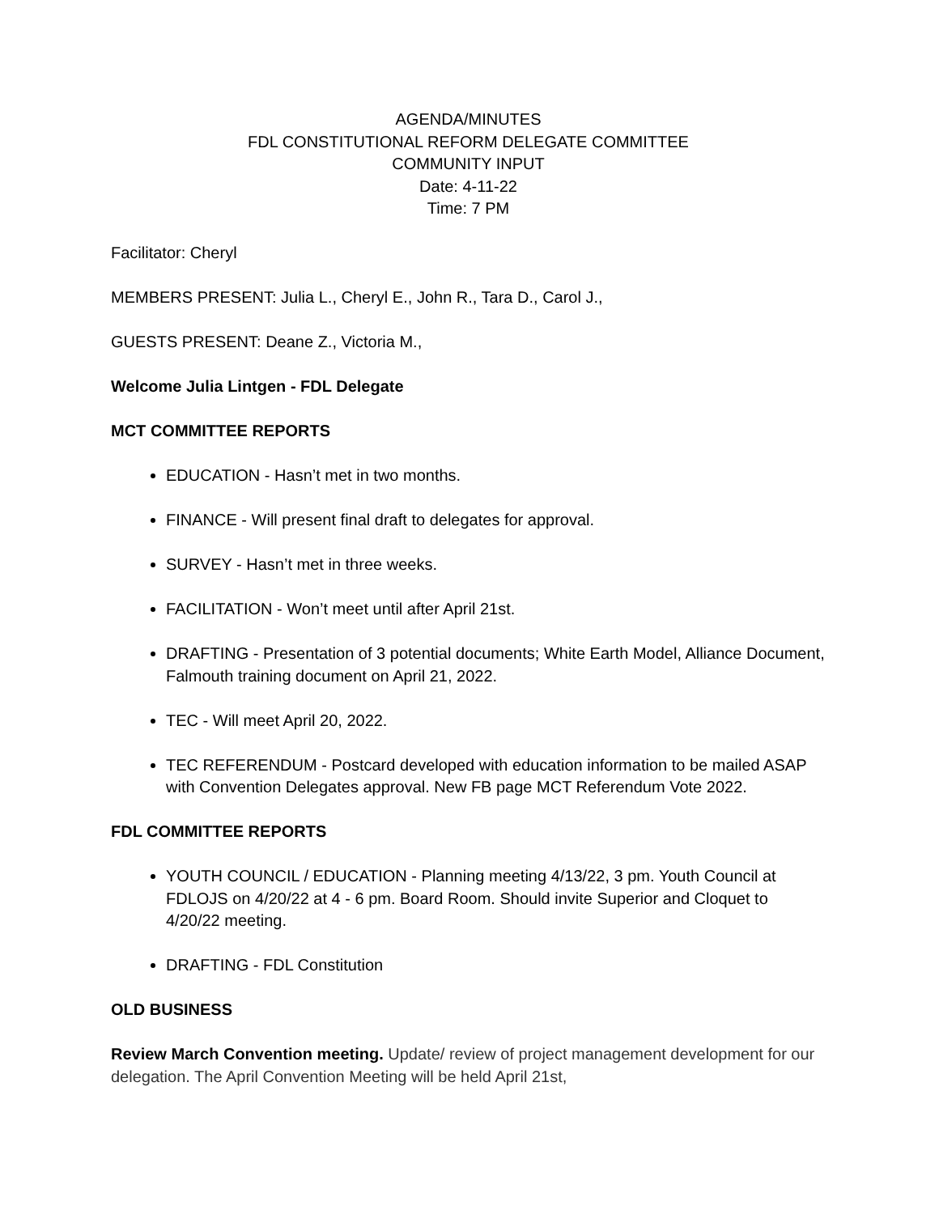AGENDA/MINUTES
FDL CONSTITUTIONAL REFORM DELEGATE COMMITTEE
COMMUNITY INPUT
Date: 4-11-22
Time: 7 PM
Facilitator: Cheryl
MEMBERS PRESENT: Julia L., Cheryl E., John R., Tara D., Carol J.,
GUESTS PRESENT: Deane Z., Victoria M.,
Welcome Julia Lintgen - FDL Delegate
MCT COMMITTEE REPORTS
EDUCATION - Hasn’t met in two months.
FINANCE - Will present final draft to delegates for approval.
SURVEY - Hasn’t met in three weeks.
FACILITATION - Won’t meet until after April 21st.
DRAFTING - Presentation of 3 potential documents; White Earth Model, Alliance Document, Falmouth training document on April 21, 2022.
TEC - Will meet April 20, 2022.
TEC REFERENDUM - Postcard developed with education information to be mailed ASAP with Convention Delegates approval. New FB page MCT Referendum Vote 2022.
FDL COMMITTEE REPORTS
YOUTH COUNCIL / EDUCATION - Planning meeting 4/13/22, 3 pm. Youth Council at FDLOJS on 4/20/22 at 4 - 6 pm. Board Room. Should invite Superior and Cloquet to 4/20/22 meeting.
DRAFTING - FDL Constitution
OLD BUSINESS
Review March Convention meeting. Update/ review of project management development for our delegation. The April Convention Meeting will be held April 21st,